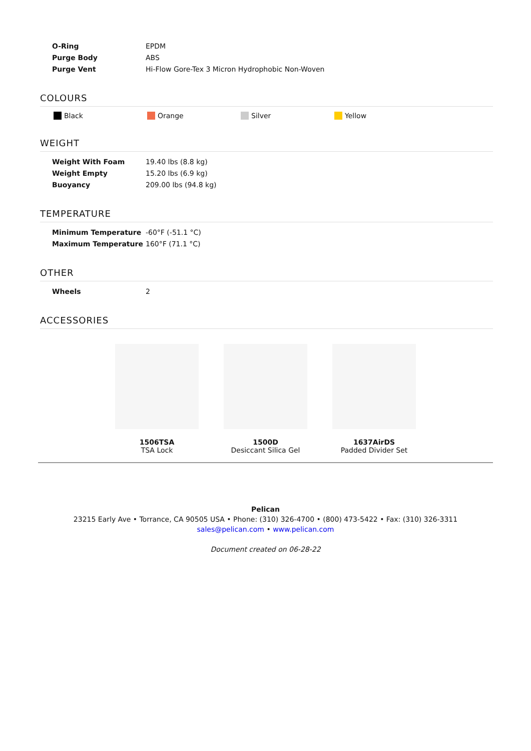| O-Ring | EPDM |
| Purge Body | ABS |
| Purge Vent | Hi-Flow Gore-Tex 3 Micron Hydrophobic Non-Woven |
COLOURS
Black Orange Silver Yellow
WEIGHT
| Weight With Foam | 19.40 lbs (8.8 kg) |
| Weight Empty | 15.20 lbs (6.9 kg) |
| Buoyancy | 209.00 lbs (94.8 kg) |
TEMPERATURE
| Minimum Temperature | -60°F (-51.1 °C) |
| Maximum Temperature | 160°F (71.1 °C) |
OTHER
| Wheels | 2 |
ACCESSORIES
1506TSA
TSA Lock
1500D
Desiccant Silica Gel
1637AirDS
Padded Divider Set
Pelican
23215 Early Ave • Torrance, CA 90505 USA • Phone: (310) 326-4700 • (800) 473-5422 • Fax: (310) 326-3311
sales@pelican.com • www.pelican.com
Document created on 06-28-22